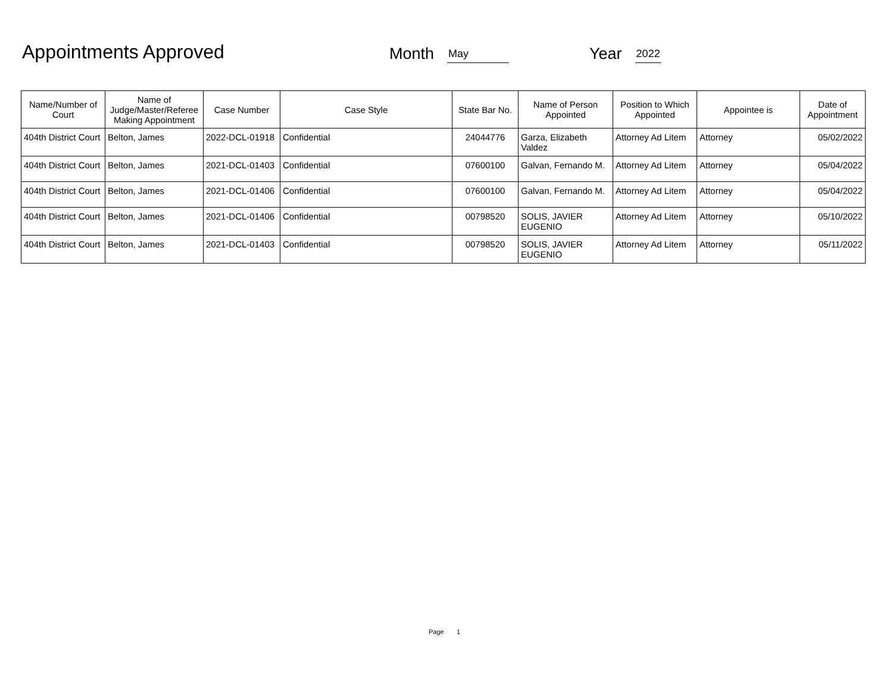Appointments Approved
Month May Year 2022
| Name/Number of Court | Name of Judge/Master/Referee Making Appointment | Case Number | Case Style | State Bar No. | Name of Person Appointed | Position to Which Appointed | Appointee is | Date of Appointment |
| --- | --- | --- | --- | --- | --- | --- | --- | --- |
| 404th District Court | Belton, James | 2022-DCL-01918 | Confidential | 24044776 | Garza, Elizabeth Valdez | Attorney Ad Litem | Attorney | 05/02/2022 |
| 404th District Court | Belton, James | 2021-DCL-01403 | Confidential | 07600100 | Galvan, Fernando M. | Attorney Ad Litem | Attorney | 05/04/2022 |
| 404th District Court | Belton, James | 2021-DCL-01406 | Confidential | 07600100 | Galvan, Fernando M. | Attorney Ad Litem | Attorney | 05/04/2022 |
| 404th District Court | Belton, James | 2021-DCL-01406 | Confidential | 00798520 | SOLIS, JAVIER EUGENIO | Attorney Ad Litem | Attorney | 05/10/2022 |
| 404th District Court | Belton, James | 2021-DCL-01403 | Confidential | 00798520 | SOLIS, JAVIER EUGENIO | Attorney Ad Litem | Attorney | 05/11/2022 |
Page 1